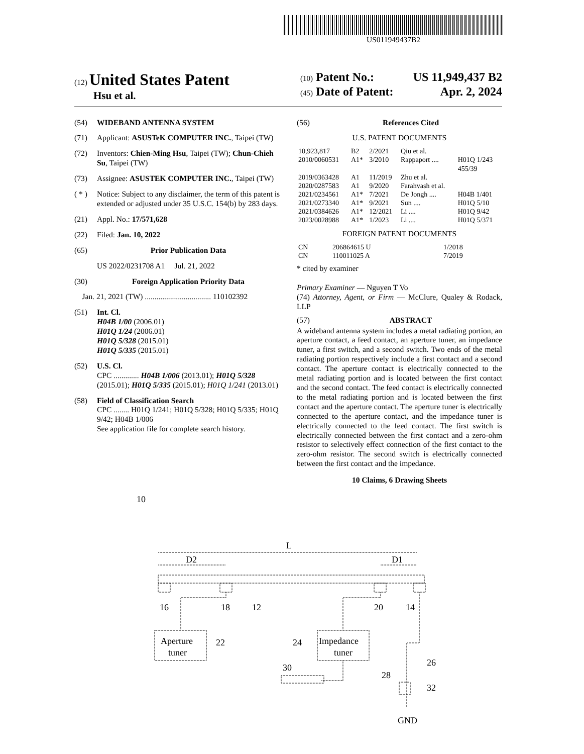US011949437B2
(12) United States Patent
Hsu et al.
(10) Patent No.: US 11,949,437 B2
(45) Date of Patent: Apr. 2, 2024
(54) WIDEBAND ANTENNA SYSTEM
(71) Applicant: ASUSTeK COMPUTER INC., Taipei (TW)
(72) Inventors: Chien-Ming Hsu, Taipei (TW); Chun-Chieh Su, Taipei (TW)
(73) Assignee: ASUSTEK COMPUTER INC., Taipei (TW)
( * ) Notice: Subject to any disclaimer, the term of this patent is extended or adjusted under 35 U.S.C. 154(b) by 283 days.
(21) Appl. No.: 17/571,628
(22) Filed: Jan. 10, 2022
(65) Prior Publication Data
US 2022/0231708 A1 Jul. 21, 2022
(30) Foreign Application Priority Data
Jan. 21, 2021 (TW) .................................. 110102392
(51) Int. Cl.
H04B 1/00 (2006.01)
H01Q 1/24 (2006.01)
H01Q 5/328 (2015.01)
H01Q 5/335 (2015.01)
(52) U.S. Cl.
CPC ............. H04B 1/006 (2013.01); H01Q 5/328 (2015.01); H01Q 5/335 (2015.01); H01Q 1/241 (2013.01)
(58) Field of Classification Search
CPC ........ H01Q 1/241; H01Q 5/328; H01Q 5/335; H01Q 9/42; H04B 1/006
See application file for complete search history.
(56) References Cited
U.S. PATENT DOCUMENTS
| 10,923,817 | B2 | 2/2021 | Qiu et al. | |
| 2010/0060531 | A1* | 3/2010 | Rappaport .... | H01Q 1/243 455/39 |
| 2019/0363428 | A1 | 11/2019 | Zhu et al. | |
| 2020/0287583 | A1 | 9/2020 | Farahvash et al. | |
| 2021/0234561 | A1* | 7/2021 | De Jongh .... | H04B 1/401 |
| 2021/0273340 | A1* | 9/2021 | Sun .... | H01Q 5/10 |
| 2021/0384626 | A1* | 12/2021 | Li .... | H01Q 9/42 |
| 2023/0028988 | A1* | 1/2023 | Li .... | H01Q 5/371 |
FOREIGN PATENT DOCUMENTS
| CN | 206864615 U | 1/2018 |
| CN | 110011025 A | 7/2019 |
* cited by examiner
Primary Examiner — Nguyen T Vo
(74) Attorney, Agent, or Firm — McClure, Qualey & Rodack, LLP
(57) ABSTRACT
A wideband antenna system includes a metal radiating portion, an aperture contact, a feed contact, an aperture tuner, an impedance tuner, a first switch, and a second switch. Two ends of the metal radiating portion respectively include a first contact and a second contact. The aperture contact is electrically connected to the metal radiating portion and is located between the first contact and the second contact. The feed contact is electrically connected to the metal radiating portion and is located between the first contact and the aperture contact. The aperture tuner is electrically connected to the aperture contact, and the impedance tuner is electrically connected to the feed contact. The first switch is electrically connected between the first contact and a zero-ohm resistor to selectively effect connection of the first contact to the zero-ohm resistor. The second switch is electrically connected between the first contact and the impedance.
10 Claims, 6 Drawing Sheets
10
L
D2
D1
16
18
12
20
14
Aperture
tuner
22
Impedance
tuner
24
30
28
26
32
GND